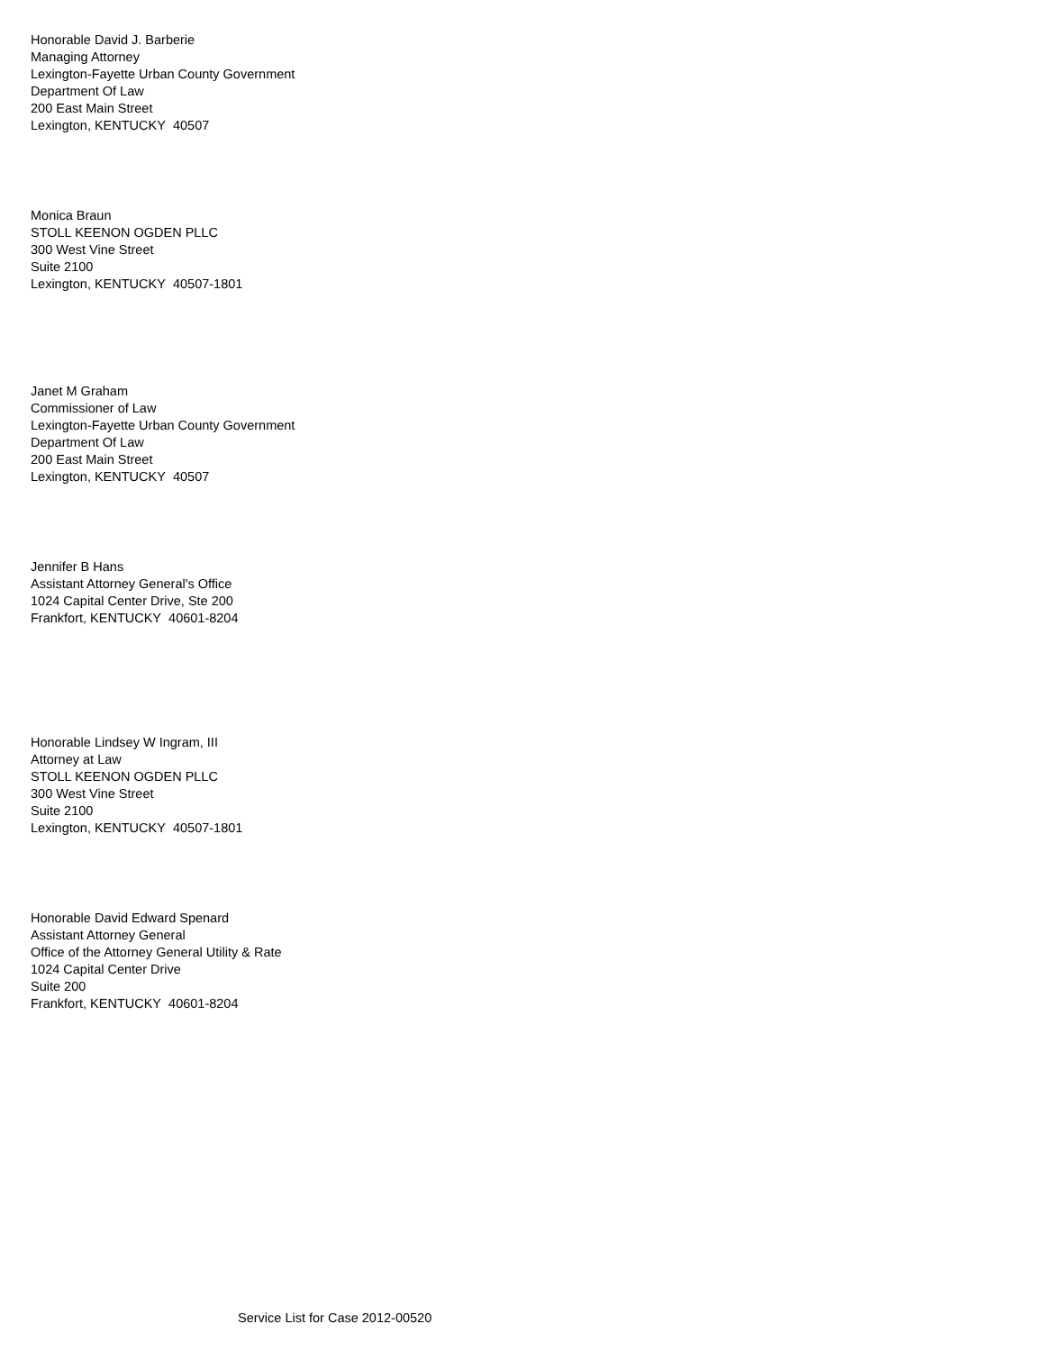Honorable David J. Barberie
Managing Attorney
Lexington-Fayette Urban County Government
Department Of Law
200 East Main Street
Lexington, KENTUCKY 40507
Monica Braun
STOLL KEENON OGDEN PLLC
300 West Vine Street
Suite 2100
Lexington, KENTUCKY 40507-1801
Janet M Graham
Commissioner of Law
Lexington-Fayette Urban County Government
Department Of Law
200 East Main Street
Lexington, KENTUCKY 40507
Jennifer B Hans
Assistant Attorney General's Office
1024 Capital Center Drive, Ste 200
Frankfort, KENTUCKY 40601-8204
Honorable Lindsey W Ingram, III
Attorney at Law
STOLL KEENON OGDEN PLLC
300 West Vine Street
Suite 2100
Lexington, KENTUCKY 40507-1801
Honorable David Edward Spenard
Assistant Attorney General
Office of the Attorney General Utility & Rate
1024 Capital Center Drive
Suite 200
Frankfort, KENTUCKY 40601-8204
Service List for Case 2012-00520